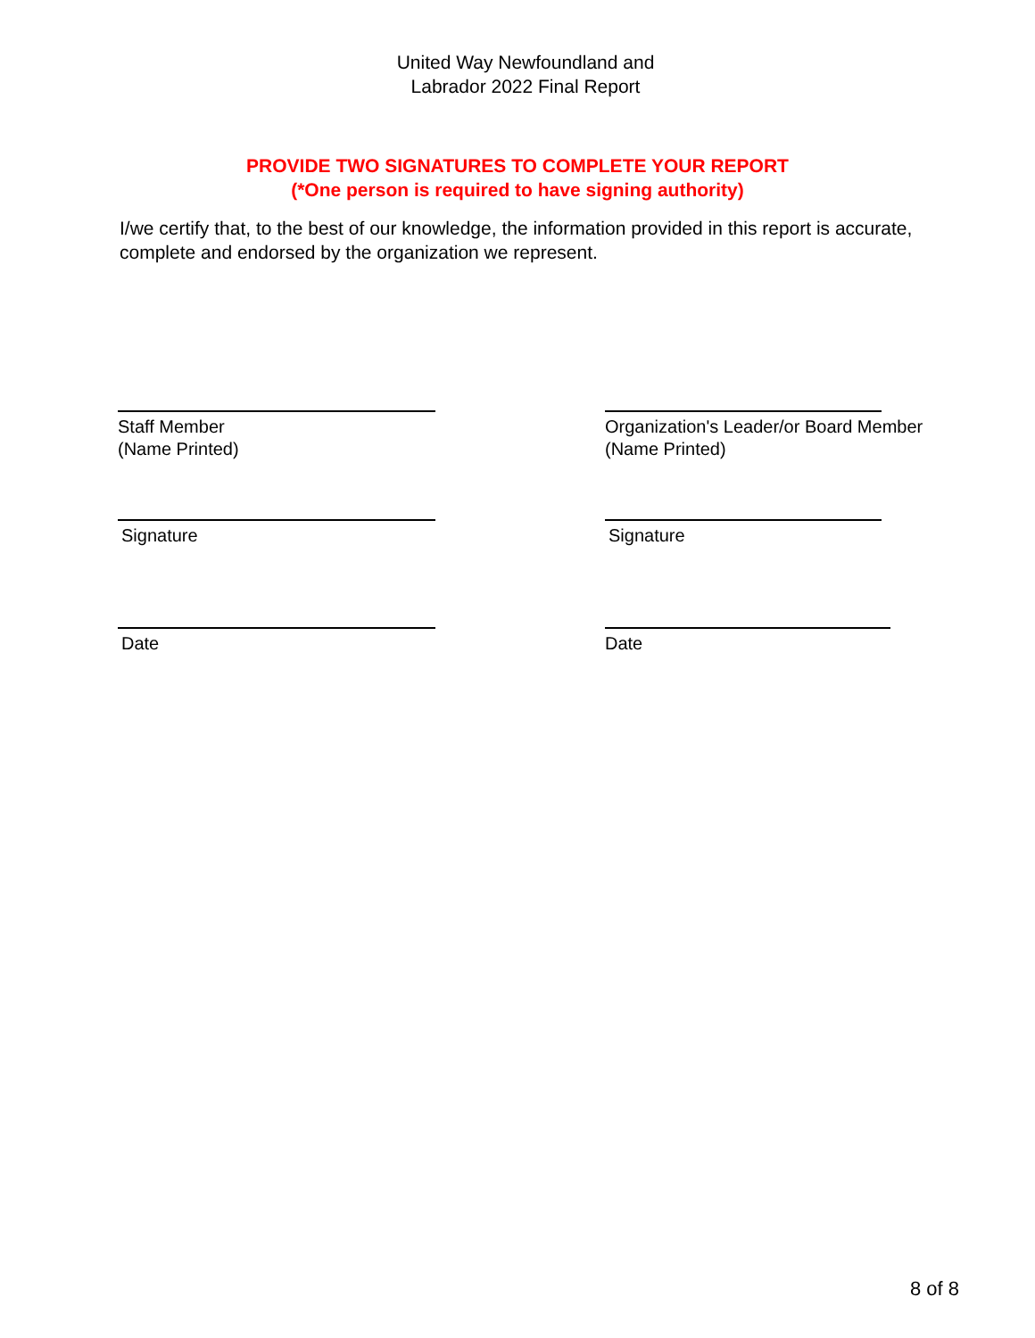United Way Newfoundland and
Labrador 2022 Final Report
PROVIDE TWO SIGNATURES TO COMPLETE YOUR REPORT
(*One person is required to have signing authority)
I/we certify that, to the best of our knowledge, the information provided in this report is accurate, complete and endorsed by the organization we represent.
Staff Member
(Name Printed)
Organization's Leader/or Board Member
(Name Printed)
Signature Signature
Date Date
8 of 8